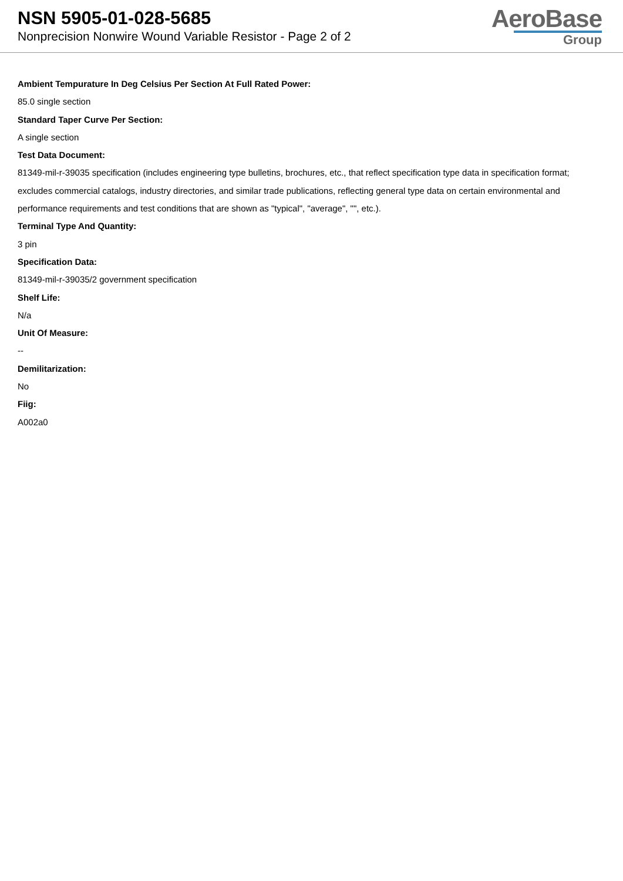NSN 5905-01-028-5685
Nonprecision Nonwire Wound Variable Resistor - Page 2 of 2
AeroBase
Group
Ambient Tempurature In Deg Celsius Per Section At Full Rated Power:
85.0 single section
Standard Taper Curve Per Section:
A single section
Test Data Document:
81349-mil-r-39035 specification (includes engineering type bulletins, brochures, etc., that reflect specification type data in specification format; excludes commercial catalogs, industry directories, and similar trade publications, reflecting general type data on certain environmental and performance requirements and test conditions that are shown as "typical", "average", "", etc.).
Terminal Type And Quantity:
3 pin
Specification Data:
81349-mil-r-39035/2 government specification
Shelf Life:
N/a
Unit Of Measure:
--
Demilitarization:
No
Fiig:
A002a0